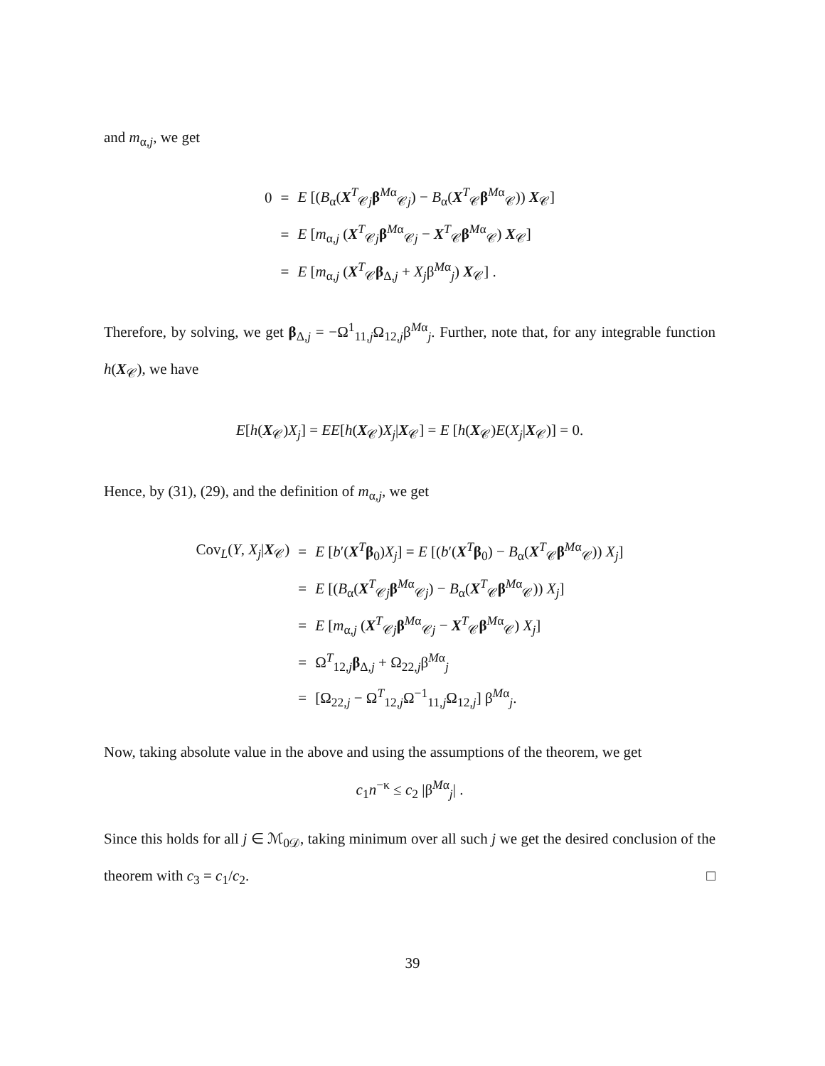and m<sub>α,j</sub>, we get
| 0 | = | E [( B<sub>α</sub>( X<sup>T</sup><sub>𝒞j</sub> β<sup>Mα</sup><sub>𝒞j</sub>) − B<sub>α</sub>( X<sup>T</sup><sub>𝒞</sub> β<sup>Mα</sup><sub>𝒞</sub>)) X<sub>𝒞</sub>] |
| | = | E [ m<sub>α,j</sub> ( X<sup>T</sup><sub>𝒞j</sub> β<sup>Mα</sup><sub>𝒞j</sub> − X<sup>T</sup><sub>𝒞</sub> β<sup>Mα</sup><sub>𝒞</sub>) X<sub>𝒞</sub>] |
| | = | E [ m<sub>α,j</sub> ( X<sup>T</sup><sub>𝒞</sub> β<sub>Δ,j</sub> + X<sub>j</sub> β<sup>Mα</sup><sub>j</sub>) X<sub>𝒞</sub>] . |
Therefore, by solving, we get β<sub>Δ,j</sub> = −Ω<sup>1</sup><sub>11,j</sub>Ω<sub>12,j</sub>β<sup>Mα</sup><sub>j</sub>. Further, note that, for any integrable function h(X<sub>𝒞</sub>), we have
E[h(X<sub>𝒞</sub>)X<sub>j</sub>] = EE[h(X<sub>𝒞</sub>)X<sub>j</sub>|X<sub>𝒞</sub>] = E [h(X<sub>𝒞</sub>)E(X<sub>j</sub>|X<sub>𝒞</sub>)] = 0.
Hence, by (31), (29), and the definition of m<sub>α,j</sub>, we get
| Cov<sub>L</sub>( Y , X<sub>j</sub> / X<sub>𝒞</sub>) | = | E [ b ′( X<sup>T</sup> β<sub>0</sub>) X<sub>j</sub> ] = E [( b ′( X<sup>T</sup> β<sub>0</sub>) − B<sub>α</sub>( X<sup>T</sup><sub>𝒞</sub> β<sup>Mα</sup><sub>𝒞</sub>)) X<sub>j</sub> ] |
| | = | E [( B<sub>α</sub>( X<sup>T</sup><sub>𝒞j</sub> β<sup>Mα</sup><sub>𝒞j</sub>) − B<sub>α</sub>( X<sup>T</sup><sub>𝒞</sub> β<sup>Mα</sup><sub>𝒞</sub>)) X<sub>j</sub> ] |
| | = | E [ m<sub>α,j</sub> ( X<sup>T</sup><sub>𝒞j</sub> β<sup>Mα</sup><sub>𝒞j</sub> − X<sup>T</sup><sub>𝒞</sub> β<sup>Mα</sup><sub>𝒞</sub>) X<sub>j</sub> ] |
| | = | Ω<sup>T</sup><sub>12,j</sub> β<sub>Δ,j</sub> + Ω<sub>22,j</sub>β<sup>Mα</sup><sub>j</sub> |
| | = | [Ω<sub>22,j</sub> − Ω<sup>T</sup><sub>12,j</sub>Ω<sup>−1</sup><sub>11,j</sub>Ω<sub>12,j</sub>] β<sup>Mα</sup><sub>j</sub>. |
Now, taking absolute value in the above and using the assumptions of the theorem, we get
c<sub>1</sub>n<sup>−κ</sup> ≤ c<sub>2</sub> |β<sup>Mα</sup><sub>j</sub>| .
Since this holds for all j ∈ ℳ<sub>0𝒟</sub>, taking minimum over all such j we get the desired conclusion of the theorem with c<sub>3</sub> = c<sub>1</sub>/c<sub>2</sub>. □
39